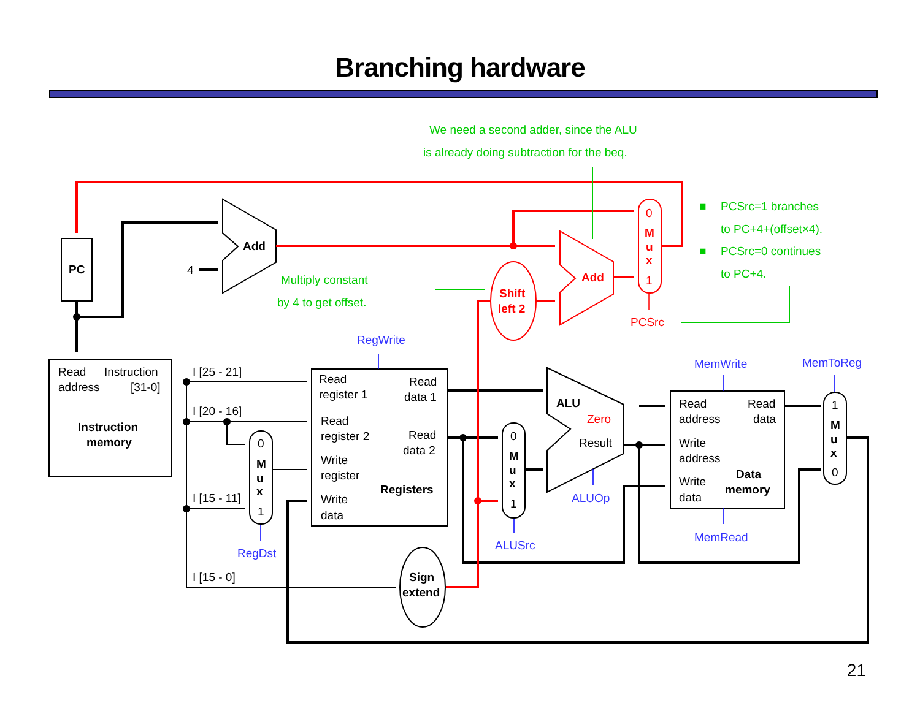Branching hardware
PC
Add
Instruction
memory
Registers
ALU
Data
memory
Sign
extend
M
u
x
M
u
x
M
u
x
Add
Shift
left 2
M
u
x
0
1
Zero
PCSrc
4
Read
Instruction
address
[31-0]
I [25 - 21]
I [20 - 16]
I [15 - 11]
I [15 - 0]
Read
register 1
Read
data 1
Read
register 2
Read
data 2
Write
register
Write
data
0
1
0
1
1
0
Result
Read
address
Read
data
Write
address
Write
data
RegWrite
ALUOp
ALUSrc
RegDst
MemWrite
MemToReg
MemRead
We need a second adder, since the ALU
is already doing subtraction for the beq.
Multiply constant
by 4 to get offset.
■
PCSrc=1 branches
to PC+4+(offset×4).
■
PCSrc=0 continues
to PC+4.
21